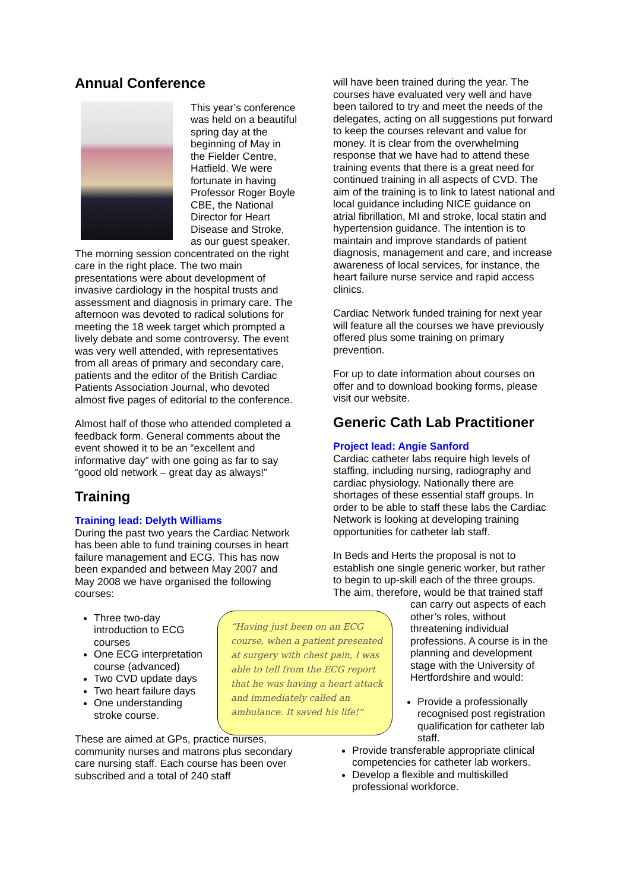Annual Conference
This year’s conference was held on a beautiful spring day at the beginning of May in the Fielder Centre, Hatfield. We were fortunate in having Professor Roger Boyle CBE, the National Director for Heart Disease and Stroke, as our guest speaker. The morning session concentrated on the right care in the right place. The two main presentations were about development of invasive cardiology in the hospital trusts and assessment and diagnosis in primary care. The afternoon was devoted to radical solutions for meeting the 18 week target which prompted a lively debate and some controversy. The event was very well attended, with representatives from all areas of primary and secondary care, patients and the editor of the British Cardiac Patients Association Journal, who devoted almost five pages of editorial to the conference.
Almost half of those who attended completed a feedback form. General comments about the event showed it to be an “excellent and informative day” with one going as far to say “good old network – great day as always!”
Training
Training lead: Delyth Williams
During the past two years the Cardiac Network has been able to fund training courses in heart failure management and ECG. This has now been expanded and between May 2007 and May 2008 we have organised the following courses:
Three two-day introduction to ECG courses
One ECG interpretation course (advanced)
Two CVD update days
Two heart failure days
One understanding stroke course.
These are aimed at GPs, practice nurses, community nurses and matrons plus secondary care nursing staff. Each course has been over subscribed and a total of 240 staff
“Having just been on an ECG course, when a patient presented at surgery with chest pain, I was able to tell from the ECG report that he was having a heart attack and immediately called an ambulance. It saved his life!”
will have been trained during the year. The courses have evaluated very well and have been tailored to try and meet the needs of the delegates, acting on all suggestions put forward to keep the courses relevant and value for money. It is clear from the overwhelming response that we have had to attend these training events that there is a great need for continued training in all aspects of CVD. The aim of the training is to link to latest national and local guidance including NICE guidance on atrial fibrillation, MI and stroke, local statin and hypertension guidance. The intention is to maintain and improve standards of patient diagnosis, management and care, and increase awareness of local services, for instance, the heart failure nurse service and rapid access clinics.
Cardiac Network funded training for next year will feature all the courses we have previously offered plus some training on primary prevention.
For up to date information about courses on offer and to download booking forms, please visit our website.
Generic Cath Lab Practitioner
Project lead: Angie Sanford
Cardiac catheter labs require high levels of staffing, including nursing, radiography and cardiac physiology. Nationally there are shortages of these essential staff groups. In order to be able to staff these labs the Cardiac Network is looking at developing training opportunities for catheter lab staff.
In Beds and Herts the proposal is not to establish one single generic worker, but rather to begin to up-skill each of the three groups. The aim, therefore, would be that trained staff
can carry out aspects of each other’s roles, without threatening individual professions. A course is in the planning and development stage with the University of Hertfordshire and would:
Provide a professionally recognised post registration qualification for catheter lab staff.
Provide transferable appropriate clinical competencies for catheter lab workers.
Develop a flexible and multiskilled professional workforce.